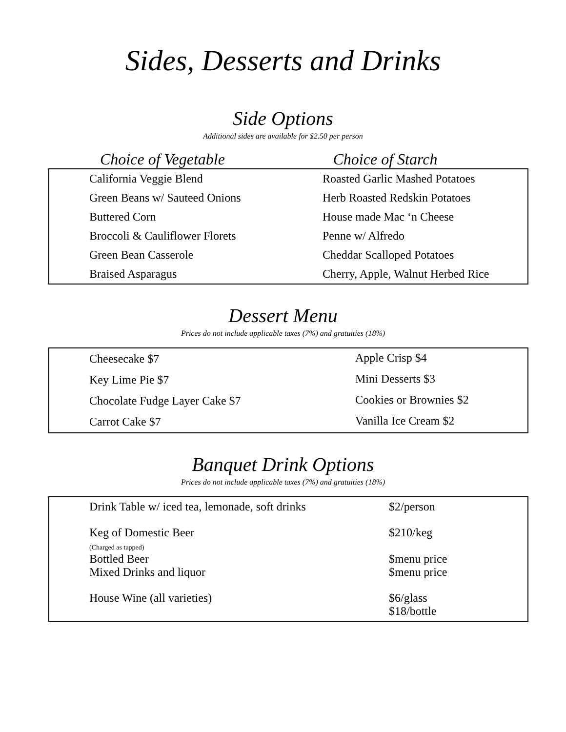Sides, Desserts and Drinks
Side Options
Additional sides are available for $2.50 per person
Choice of Vegetable Choice of Starch
| California Veggie Blend | Roasted Garlic Mashed Potatoes |
| Green Beans w/ Sauteed Onions | Herb Roasted Redskin Potatoes |
| Buttered Corn | House made Mac ‘n Cheese |
| Broccoli & Cauliflower Florets | Penne w/ Alfredo |
| Green Bean Casserole | Cheddar Scalloped Potatoes |
| Braised Asparagus | Cherry, Apple, Walnut Herbed Rice |
Dessert Menu
Prices do not include applicable taxes (7%) and gratuities (18%)
| Cheesecake $7 | Apple Crisp $4 |
| Key Lime Pie $7 | Mini Desserts $3 |
| Chocolate Fudge Layer Cake $7 | Cookies or Brownies $2 |
| Carrot Cake $7 | Vanilla Ice Cream $2 |
Banquet Drink Options
Prices do not include applicable taxes (7%) and gratuities (18%)
| Drink Table w/ iced tea, lemonade, soft drinks | $2/person |
| Keg of Domestic Beer (Charged as tapped) | $210/keg |
| Bottled Beer | $menu price |
| Mixed Drinks and liquor | $menu price |
| House Wine (all varieties) | $6/glass $18/bottle |